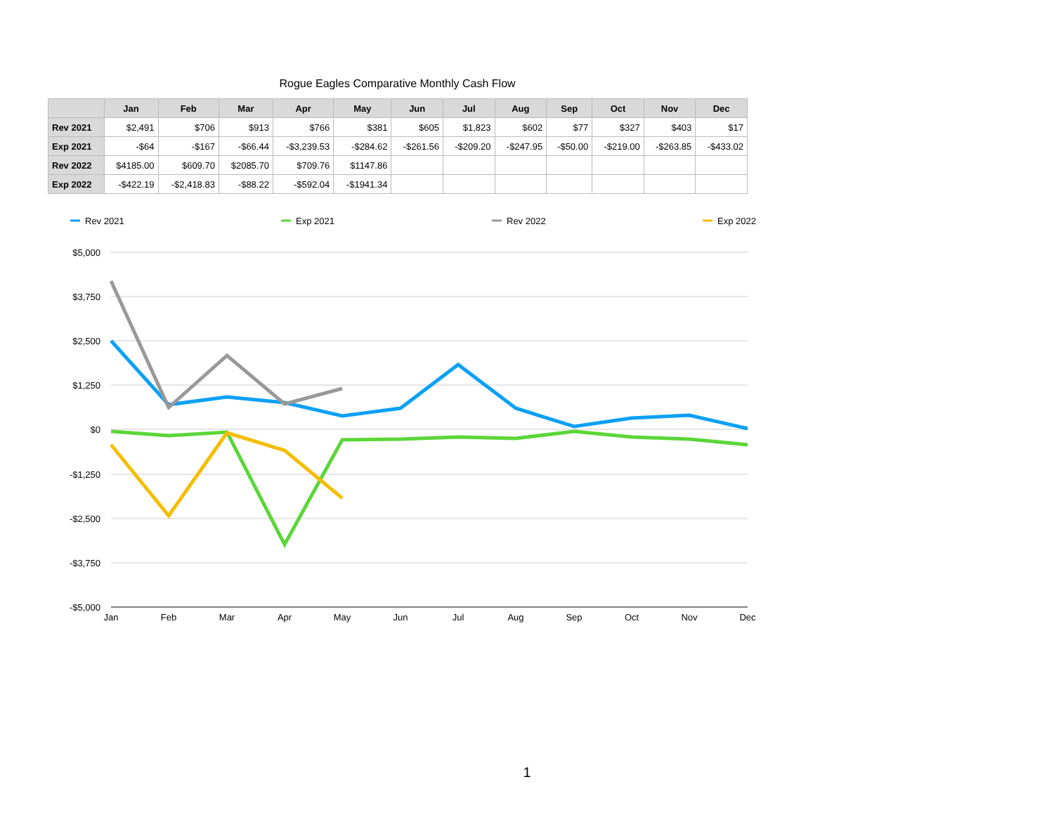Rogue Eagles Comparative Monthly Cash Flow
| | Jan | Feb | Mar | Apr | May | Jun | Jul | Aug | Sep | Oct | Nov | Dec |
| --- | --- | --- | --- | --- | --- | --- | --- | --- | --- | --- | --- | --- |
| Rev 2021 | $2,491 | $706 | $913 | $766 | $381 | $605 | $1,823 | $602 | $77 | $327 | $403 | $17 |
| Exp 2021 | -$64 | -$167 | -$66.44 | -$3,239.53 | -$284.62 | -$261.56 | -$209.20 | -$247.95 | -$50.00 | -$219.00 | -$263.85 | -$433.02 |
| Rev 2022 | $4185.00 | $609.70 | $2085.70 | $709.76 | $1147.86 | | | | | | | |
| Exp 2022 | -$422.19 | -$2,418.83 | -$88.22 | -$592.04 | -$1941.34 | | | | | | | |
Rev 2021
Exp 2021
Rev 2022
Exp 2022
$5,000
$3,750
$2,500
$1,250
$0
-$1,250
-$2,500
-$3,750
-$5,000
Jan
Feb
Mar
Apr
May
Jun
Jul
Aug
Sep
Oct
Nov
Dec
1